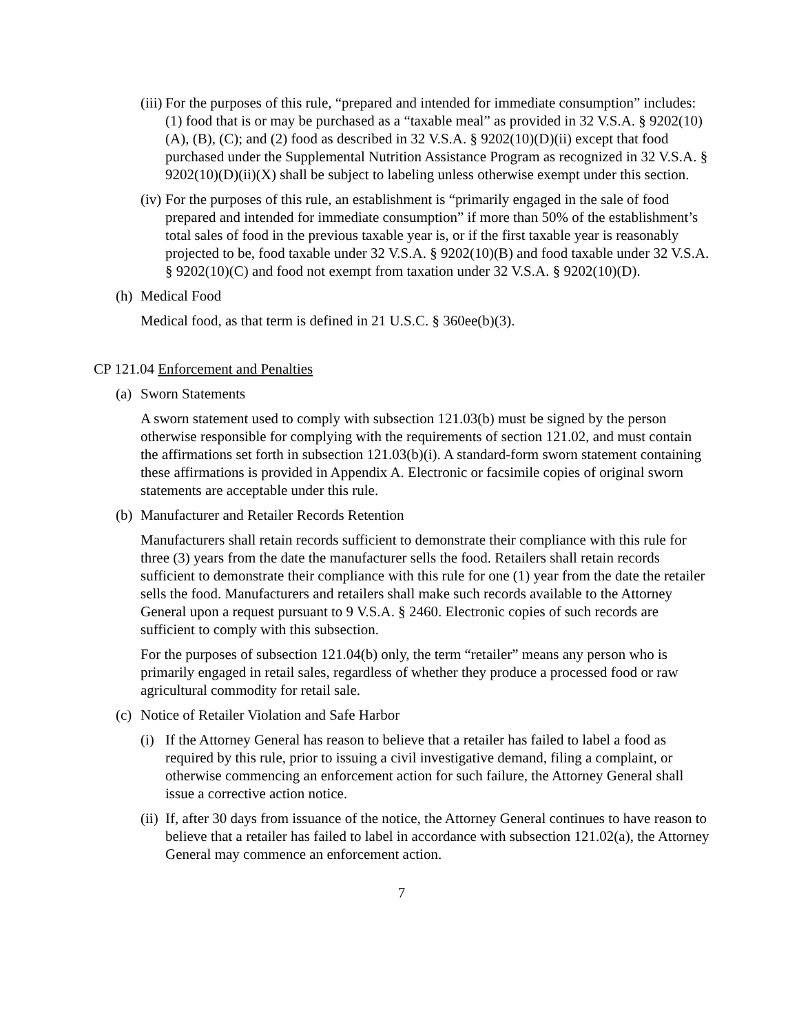(iii) For the purposes of this rule, “prepared and intended for immediate consumption” includes: (1) food that is or may be purchased as a “taxable meal” as provided in 32 V.S.A. § 9202(10)(A), (B), (C); and (2) food as described in 32 V.S.A. § 9202(10)(D)(ii) except that food purchased under the Supplemental Nutrition Assistance Program as recognized in 32 V.S.A. § 9202(10)(D)(ii)(X) shall be subject to labeling unless otherwise exempt under this section.
(iv) For the purposes of this rule, an establishment is “primarily engaged in the sale of food prepared and intended for immediate consumption” if more than 50% of the establishment’s total sales of food in the previous taxable year is, or if the first taxable year is reasonably projected to be, food taxable under 32 V.S.A. § 9202(10)(B) and food taxable under 32 V.S.A. § 9202(10)(C) and food not exempt from taxation under 32 V.S.A. § 9202(10)(D).
(h) Medical Food
Medical food, as that term is defined in 21 U.S.C. § 360ee(b)(3).
CP 121.04 Enforcement and Penalties
(a) Sworn Statements
A sworn statement used to comply with subsection 121.03(b) must be signed by the person otherwise responsible for complying with the requirements of section 121.02, and must contain the affirmations set forth in subsection 121.03(b)(i). A standard-form sworn statement containing these affirmations is provided in Appendix A. Electronic or facsimile copies of original sworn statements are acceptable under this rule.
(b) Manufacturer and Retailer Records Retention
Manufacturers shall retain records sufficient to demonstrate their compliance with this rule for three (3) years from the date the manufacturer sells the food. Retailers shall retain records sufficient to demonstrate their compliance with this rule for one (1) year from the date the retailer sells the food. Manufacturers and retailers shall make such records available to the Attorney General upon a request pursuant to 9 V.S.A. § 2460. Electronic copies of such records are sufficient to comply with this subsection.
For the purposes of subsection 121.04(b) only, the term “retailer” means any person who is primarily engaged in retail sales, regardless of whether they produce a processed food or raw agricultural commodity for retail sale.
(c) Notice of Retailer Violation and Safe Harbor
(i) If the Attorney General has reason to believe that a retailer has failed to label a food as required by this rule, prior to issuing a civil investigative demand, filing a complaint, or otherwise commencing an enforcement action for such failure, the Attorney General shall issue a corrective action notice.
(ii) If, after 30 days from issuance of the notice, the Attorney General continues to have reason to believe that a retailer has failed to label in accordance with subsection 121.02(a), the Attorney General may commence an enforcement action.
7